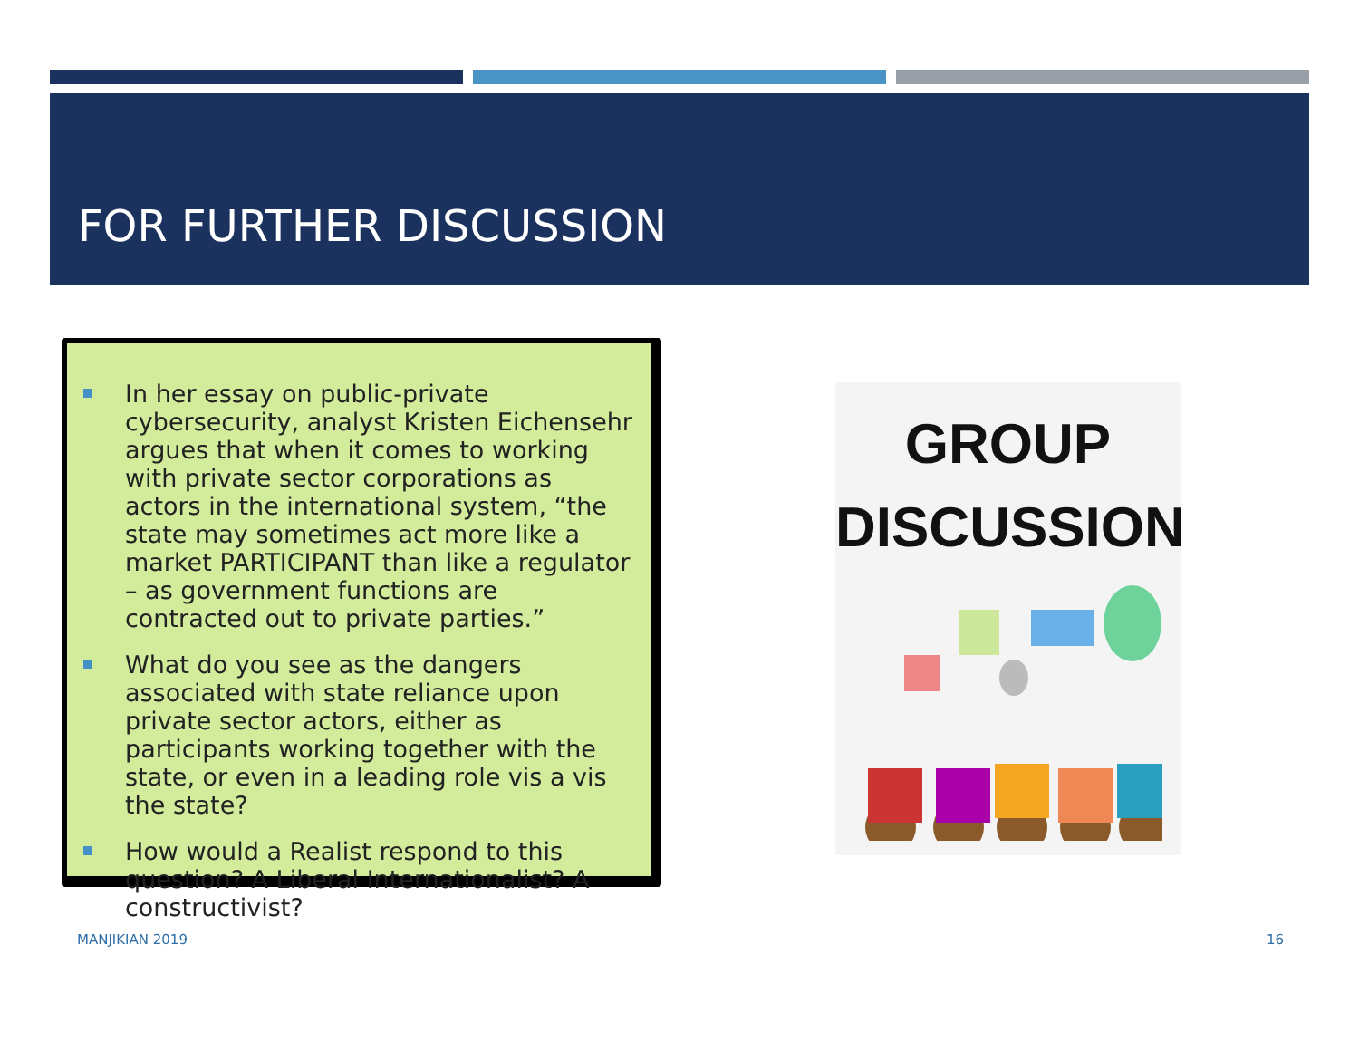FOR FURTHER DISCUSSION
In her essay on public-private cybersecurity, analyst Kristen Eichensehr argues that when it comes to working with private sector corporations as actors in the international system, “the state may sometimes act more like a market PARTICIPANT than like a regulator – as government functions are contracted out to private parties.”
What do you see as the dangers associated with state reliance upon private sector actors, either as participants working together with the state, or even in a leading role vis a vis the state?
How would a Realist respond to this question? A Liberal Internationalist? A constructivist?
GROUP
DISCUSSION
MANJIKIAN 2019 16